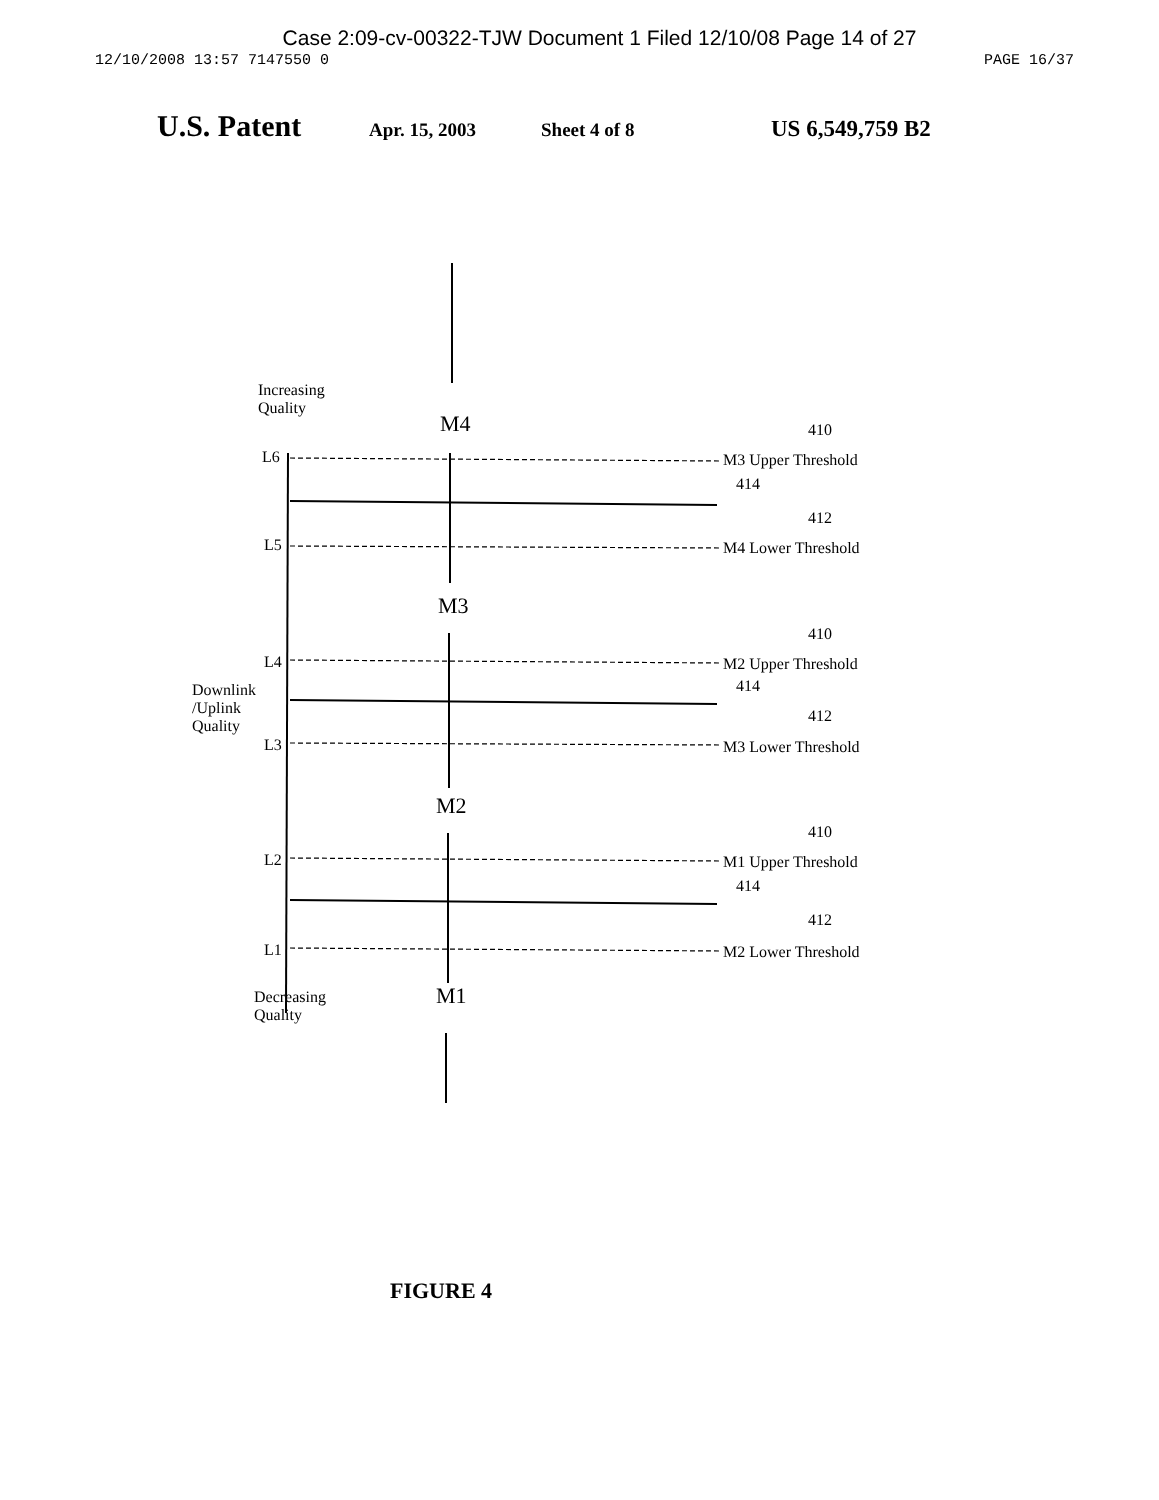Case 2:09-cv-00322-TJW Document 1 Filed 12/10/08 Page 14 of 27
12/10/2008 13:57 7147550 0 PAGE 16/37
U.S. Patent Apr. 15, 2003 Sheet 4 of 8 US 6,549,759 B2
Increasing
Quality
M4 410
L6 M3 Upper Threshold
414
412
L5 M4 Lower Threshold
M3
410
L4 M2 Upper Threshold
Downlink
/Uplink
Quality
414
412
L3 M3 Lower Threshold
M2
410
L2 M1 Upper Threshold
414
412
L1 M2 Lower Threshold
M1
Decreasing
Quality
FIGURE 4